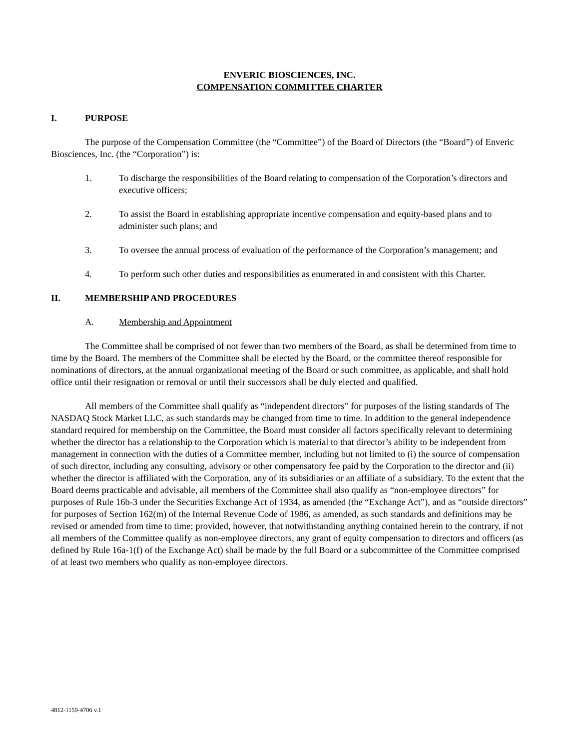ENVERIC BIOSCIENCES, INC.
COMPENSATION COMMITTEE CHARTER
I. PURPOSE
The purpose of the Compensation Committee (the “Committee”) of the Board of Directors (the “Board”) of Enveric Biosciences, Inc. (the “Corporation”) is:
1. To discharge the responsibilities of the Board relating to compensation of the Corporation’s directors and executive officers;
2. To assist the Board in establishing appropriate incentive compensation and equity-based plans and to administer such plans; and
3. To oversee the annual process of evaluation of the performance of the Corporation’s management; and
4. To perform such other duties and responsibilities as enumerated in and consistent with this Charter.
II. MEMBERSHIP AND PROCEDURES
A. Membership and Appointment
The Committee shall be comprised of not fewer than two members of the Board, as shall be determined from time to time by the Board. The members of the Committee shall be elected by the Board, or the committee thereof responsible for nominations of directors, at the annual organizational meeting of the Board or such committee, as applicable, and shall hold office until their resignation or removal or until their successors shall be duly elected and qualified.
All members of the Committee shall qualify as “independent directors” for purposes of the listing standards of The NASDAQ Stock Market LLC, as such standards may be changed from time to time. In addition to the general independence standard required for membership on the Committee, the Board must consider all factors specifically relevant to determining whether the director has a relationship to the Corporation which is material to that director’s ability to be independent from management in connection with the duties of a Committee member, including but not limited to (i) the source of compensation of such director, including any consulting, advisory or other compensatory fee paid by the Corporation to the director and (ii) whether the director is affiliated with the Corporation, any of its subsidiaries or an affiliate of a subsidiary. To the extent that the Board deems practicable and advisable, all members of the Committee shall also qualify as “non-employee directors” for purposes of Rule 16b-3 under the Securities Exchange Act of 1934, as amended (the “Exchange Act”), and as “outside directors” for purposes of Section 162(m) of the Internal Revenue Code of 1986, as amended, as such standards and definitions may be revised or amended from time to time; provided, however, that notwithstanding anything contained herein to the contrary, if not all members of the Committee qualify as non-employee directors, any grant of equity compensation to directors and officers (as defined by Rule 16a-1(f) of the Exchange Act) shall be made by the full Board or a subcommittee of the Committee comprised of at least two members who qualify as non-employee directors.
4812-1159-4706 v.1